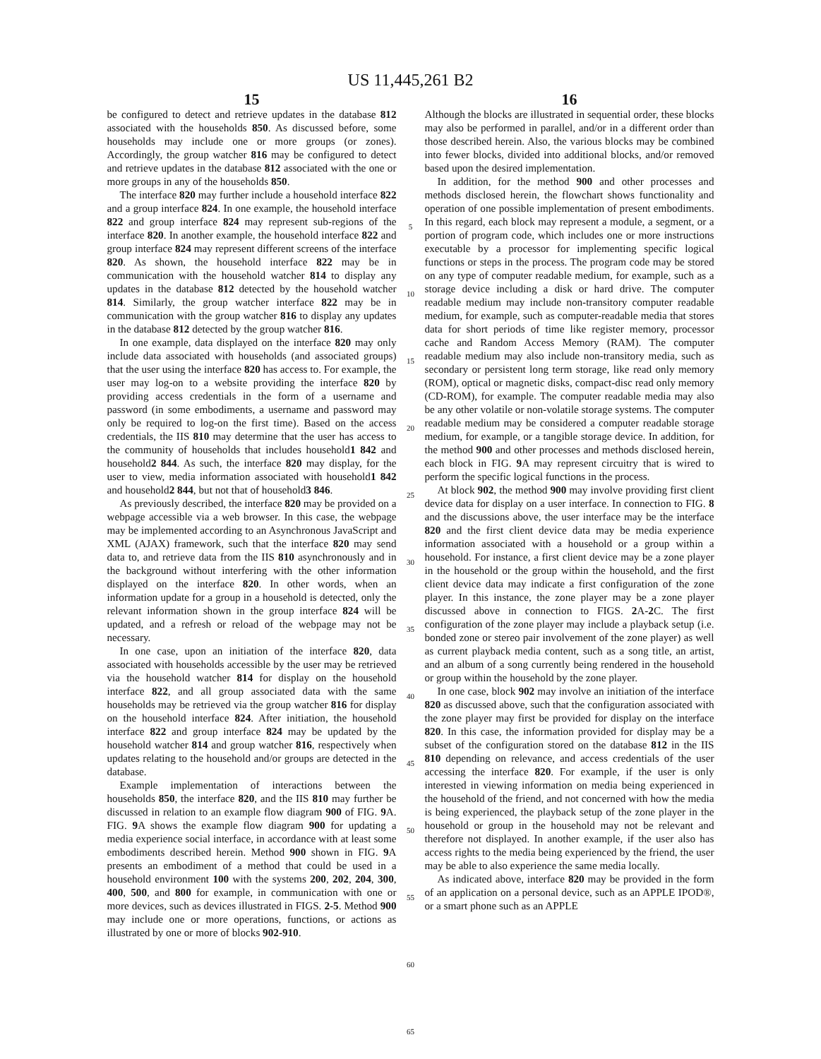US 11,445,261 B2
15
be configured to detect and retrieve updates in the database 812 associated with the households 850. As discussed before, some households may include one or more groups (or zones). Accordingly, the group watcher 816 may be configured to detect and retrieve updates in the database 812 associated with the one or more groups in any of the households 850.
The interface 820 may further include a household interface 822 and a group interface 824. In one example, the household interface 822 and group interface 824 may represent sub-regions of the interface 820. In another example, the household interface 822 and group interface 824 may represent different screens of the interface 820. As shown, the household interface 822 may be in communication with the household watcher 814 to display any updates in the database 812 detected by the household watcher 814. Similarly, the group watcher interface 822 may be in communication with the group watcher 816 to display any updates in the database 812 detected by the group watcher 816.
In one example, data displayed on the interface 820 may only include data associated with households (and associated groups) that the user using the interface 820 has access to. For example, the user may log-on to a website providing the interface 820 by providing access credentials in the form of a username and password (in some embodiments, a username and password may only be required to log-on the first time). Based on the access credentials, the IIS 810 may determine that the user has access to the community of households that includes household1 842 and household2 844. As such, the interface 820 may display, for the user to view, media information associated with household1 842 and household2 844, but not that of household3 846.
As previously described, the interface 820 may be provided on a webpage accessible via a web browser. In this case, the webpage may be implemented according to an Asynchronous JavaScript and XML (AJAX) framework, such that the interface 820 may send data to, and retrieve data from the IIS 810 asynchronously and in the background without interfering with the other information displayed on the interface 820. In other words, when an information update for a group in a household is detected, only the relevant information shown in the group interface 824 will be updated, and a refresh or reload of the webpage may not be necessary.
In one case, upon an initiation of the interface 820, data associated with households accessible by the user may be retrieved via the household watcher 814 for display on the household interface 822, and all group associated data with the same households may be retrieved via the group watcher 816 for display on the household interface 824. After initiation, the household interface 822 and group interface 824 may be updated by the household watcher 814 and group watcher 816, respectively when updates relating to the household and/or groups are detected in the database.
Example implementation of interactions between the households 850, the interface 820, and the IIS 810 may further be discussed in relation to an example flow diagram 900 of FIG. 9 A. FIG. 9 A shows the example flow diagram 900 for updating a media experience social interface, in accordance with at least some embodiments described herein. Method 900 shown in FIG. 9 A presents an embodiment of a method that could be used in a household environment 100 with the systems 200, 202, 204, 300, 400, 500, and 800 for example, in communication with one or more devices, such as devices illustrated in FIGS. 2-5. Method 900 may include one or more operations, functions, or actions as illustrated by one or more of blocks 902-910.
5
10
15
20
25
30
35
40
45
50
55
60
65
16
Although the blocks are illustrated in sequential order, these blocks may also be performed in parallel, and/or in a different order than those described herein. Also, the various blocks may be combined into fewer blocks, divided into additional blocks, and/or removed based upon the desired implementation.
In addition, for the method 900 and other processes and methods disclosed herein, the flowchart shows functionality and operation of one possible implementation of present embodiments. In this regard, each block may represent a module, a segment, or a portion of program code, which includes one or more instructions executable by a processor for implementing specific logical functions or steps in the process. The program code may be stored on any type of computer readable medium, for example, such as a storage device including a disk or hard drive. The computer readable medium may include non-transitory computer readable medium, for example, such as computer-readable media that stores data for short periods of time like register memory, processor cache and Random Access Memory (RAM). The computer readable medium may also include non-transitory media, such as secondary or persistent long term storage, like read only memory (ROM), optical or magnetic disks, compact-disc read only memory (CD-ROM), for example. The computer readable media may also be any other volatile or non-volatile storage systems. The computer readable medium may be considered a computer readable storage medium, for example, or a tangible storage device. In addition, for the method 900 and other processes and methods disclosed herein, each block in FIG. 9 A may represent circuitry that is wired to perform the specific logical functions in the process.
At block 902, the method 900 may involve providing first client device data for display on a user interface. In connection to FIG. 8 and the discussions above, the user interface may be the interface 820 and the first client device data may be media experience information associated with a household or a group within a household. For instance, a first client device may be a zone player in the household or the group within the household, and the first client device data may indicate a first configuration of the zone player. In this instance, the zone player may be a zone player discussed above in connection to FIGS. 2 A-2 C. The first configuration of the zone player may include a playback setup (i.e. bonded zone or stereo pair involvement of the zone player) as well as current playback media content, such as a song title, an artist, and an album of a song currently being rendered in the household or group within the household by the zone player.
In one case, block 902 may involve an initiation of the interface 820 as discussed above, such that the configuration associated with the zone player may first be provided for display on the interface 820. In this case, the information provided for display may be a subset of the configuration stored on the database 812 in the IIS 810 depending on relevance, and access credentials of the user accessing the interface 820. For example, if the user is only interested in viewing information on media being experienced in the household of the friend, and not concerned with how the media is being experienced, the playback setup of the zone player in the household or group in the household may not be relevant and therefore not displayed. In another example, if the user also has access rights to the media being experienced by the friend, the user may be able to also experience the same media locally.
As indicated above, interface 820 may be provided in the form of an application on a personal device, such as an APPLE IPOD®, or a smart phone such as an APPLE